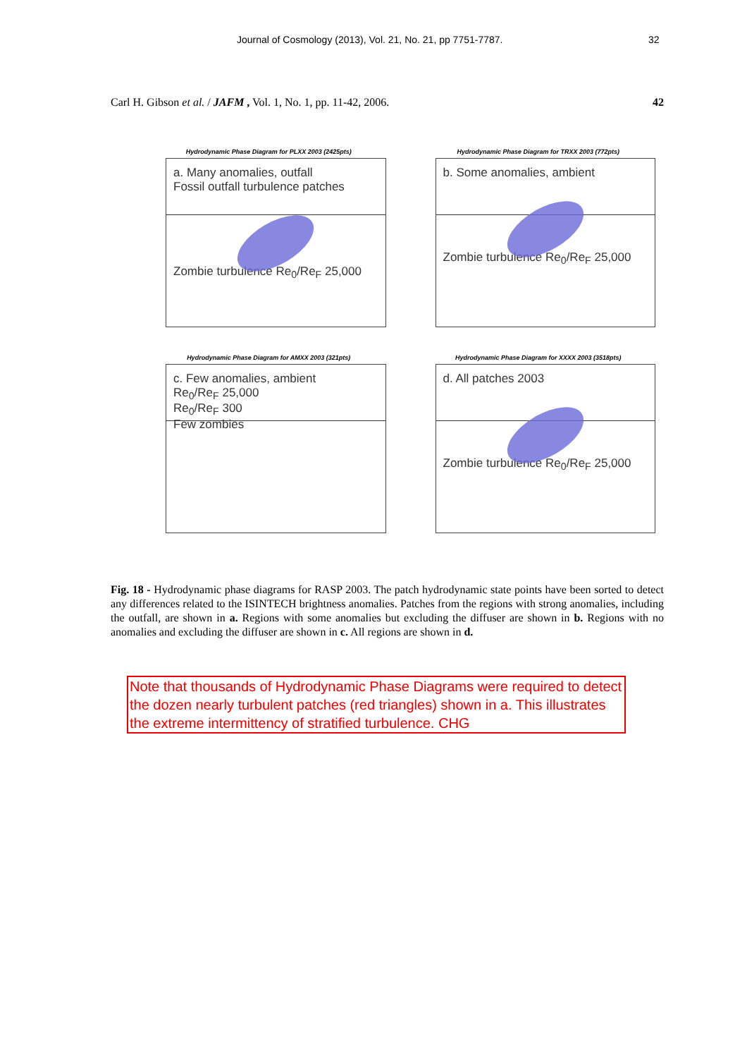Journal of Cosmology (2013), Vol. 21, No. 21, pp 7751-7787. 32
Carl H. Gibson et al. / JAFM , Vol. 1, No. 1, pp. 11-42, 2006. 42
Hydrodynamic Phase Diagram for PLXX 2003 (2425pts)
a. Many anomalies, outfall
Fossil outfall turbulence patches
Zombie turbulence Re<sub>0</sub>/Re<sub>F</sub> 25,000
Hydrodynamic Phase Diagram for TRXX 2003 (772pts)
b. Some anomalies, ambient
Zombie turbulence Re<sub>0</sub>/Re<sub>F</sub> 25,000
Hydrodynamic Phase Diagram for AMXX 2003 (321pts)
c. Few anomalies, ambient
Re<sub>0</sub>/Re<sub>F</sub> 25,000
Re<sub>0</sub>/Re<sub>F</sub> 300
Few zombies
Hydrodynamic Phase Diagram for XXXX 2003 (3518pts)
d. All patches 2003
Zombie turbulence Re<sub>0</sub>/Re<sub>F</sub> 25,000
Fig. 18 - Hydrodynamic phase diagrams for RASP 2003. The patch hydrodynamic state points have been sorted to detect any differences related to the ISINTECH brightness anomalies. Patches from the regions with strong anomalies, including the outfall, are shown in a. Regions with some anomalies but excluding the diffuser are shown in b. Regions with no anomalies and excluding the diffuser are shown in c. All regions are shown in d.
Note that thousands of Hydrodynamic Phase Diagrams were required to detect the dozen nearly turbulent patches (red triangles) shown in a. This illustrates the extreme intermittency of stratified turbulence. CHG